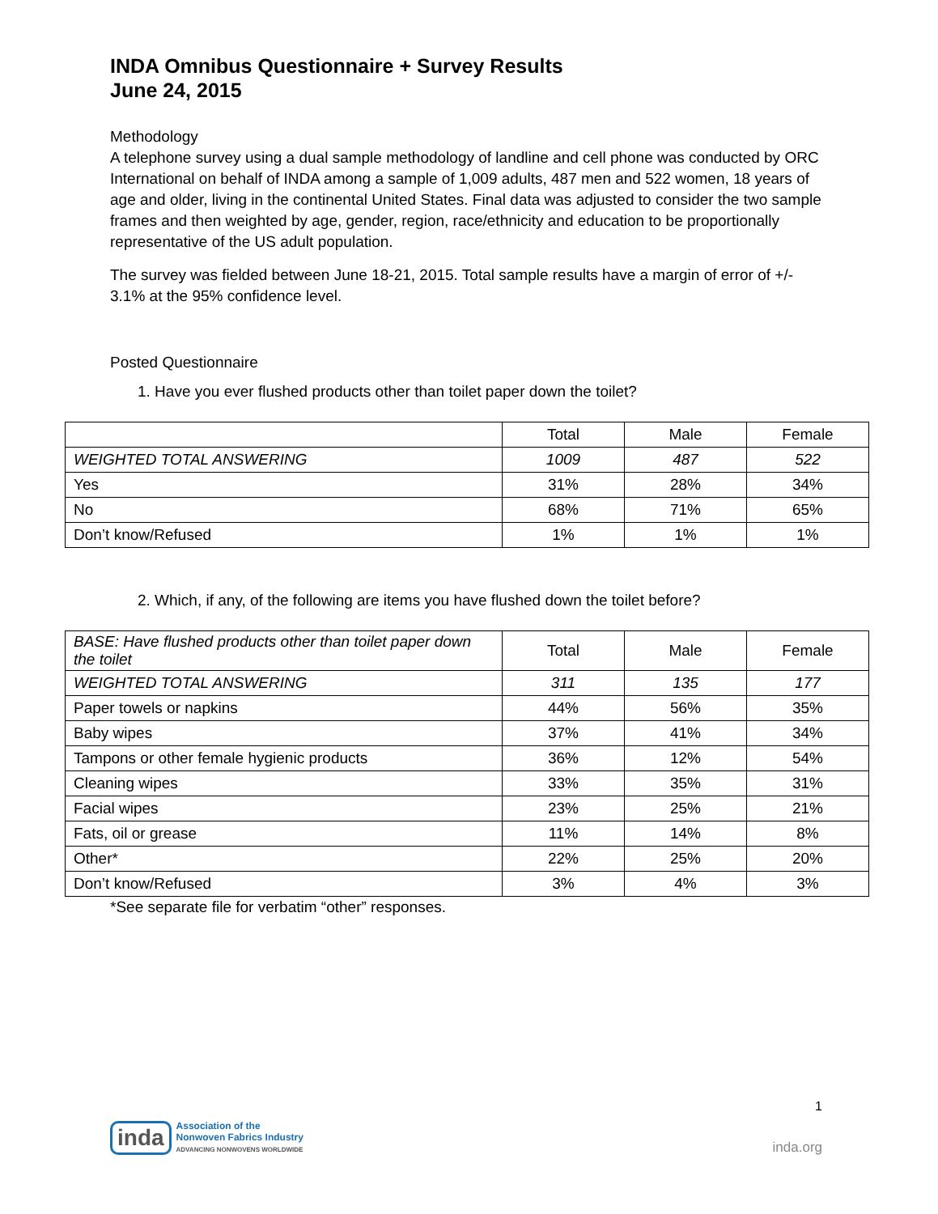INDA Omnibus Questionnaire + Survey Results
June 24, 2015
Methodology
A telephone survey using a dual sample methodology of landline and cell phone was conducted by ORC International on behalf of INDA among a sample of 1,009 adults, 487 men and 522 women, 18 years of age and older, living in the continental United States. Final data was adjusted to consider the two sample frames and then weighted by age, gender, region, race/ethnicity and education to be proportionally representative of the US adult population.
The survey was fielded between June 18-21, 2015. Total sample results have a margin of error of +/- 3.1% at the 95% confidence level.
Posted Questionnaire
1. Have you ever flushed products other than toilet paper down the toilet?
| | Total | Male | Female |
| --- | --- | --- | --- |
| WEIGHTED TOTAL ANSWERING | 1009 | 487 | 522 |
| Yes | 31% | 28% | 34% |
| No | 68% | 71% | 65% |
| Don’t know/Refused | 1% | 1% | 1% |
2. Which, if any, of the following are items you have flushed down the toilet before?
| BASE: Have flushed products other than toilet paper down the toilet | Total | Male | Female |
| WEIGHTED TOTAL ANSWERING | 311 | 135 | 177 |
| Paper towels or napkins | 44% | 56% | 35% |
| Baby wipes | 37% | 41% | 34% |
| Tampons or other female hygienic products | 36% | 12% | 54% |
| Cleaning wipes | 33% | 35% | 31% |
| Facial wipes | 23% | 25% | 21% |
| Fats, oil or grease | 11% | 14% | 8% |
| Other* | 22% | 25% | 20% |
| Don’t know/Refused | 3% | 4% | 3% |
*See separate file for verbatim “other” responses.
1
inda
Association of the
Nonwoven Fabrics Industry
ADVANCING NONWOVENS WORLDWIDE
inda.org